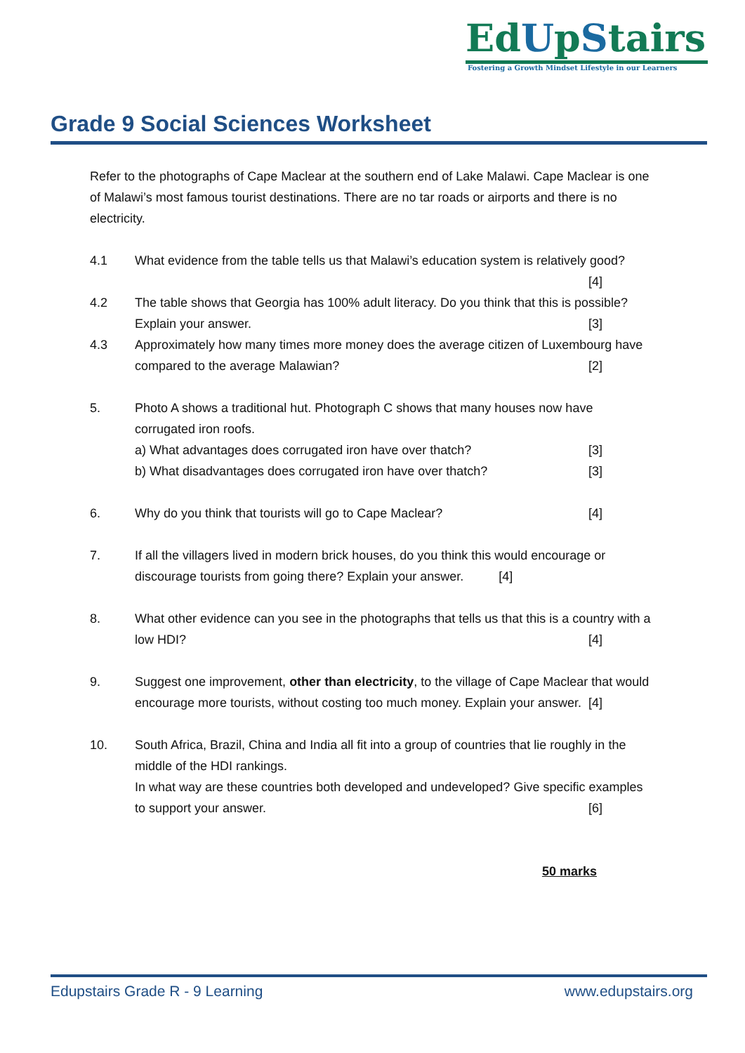EdUpStairs
Fostering a Growth Mindset Lifestyle in our Learners
Grade 9 Social Sciences Worksheet
Refer to the photographs of Cape Maclear at the southern end of Lake Malawi. Cape Maclear is one of Malawi’s most famous tourist destinations. There are no tar roads or airports and there is no electricity.
4.1 What evidence from the table tells us that Malawi’s education system is relatively good? [4]
4.2 The table shows that Georgia has 100% adult literacy. Do you think that this is possible? Explain your answer. [3]
4.3 Approximately how many times more money does the average citizen of Luxembourg have compared to the average Malawian? [2]
5. Photo A shows a traditional hut. Photograph C shows that many houses now have corrugated iron roofs.
a) What advantages does corrugated iron have over thatch? [3]
b) What disadvantages does corrugated iron have over thatch? [3]
6. Why do you think that tourists will go to Cape Maclear? [4]
7. If all the villagers lived in modern brick houses, do you think this would encourage or discourage tourists from going there? Explain your answer. [4]
8. What other evidence can you see in the photographs that tells us that this is a country with a low HDI? [4]
9. Suggest one improvement, other than electricity, to the village of Cape Maclear that would encourage more tourists, without costing too much money. Explain your answer. [4]
10. South Africa, Brazil, China and India all fit into a group of countries that lie roughly in the middle of the HDI rankings.
In what way are these countries both developed and undeveloped? Give specific examples to support your answer. [6]
50 marks
Edupstairs Grade R - 9 Learning www.edupstairs.org